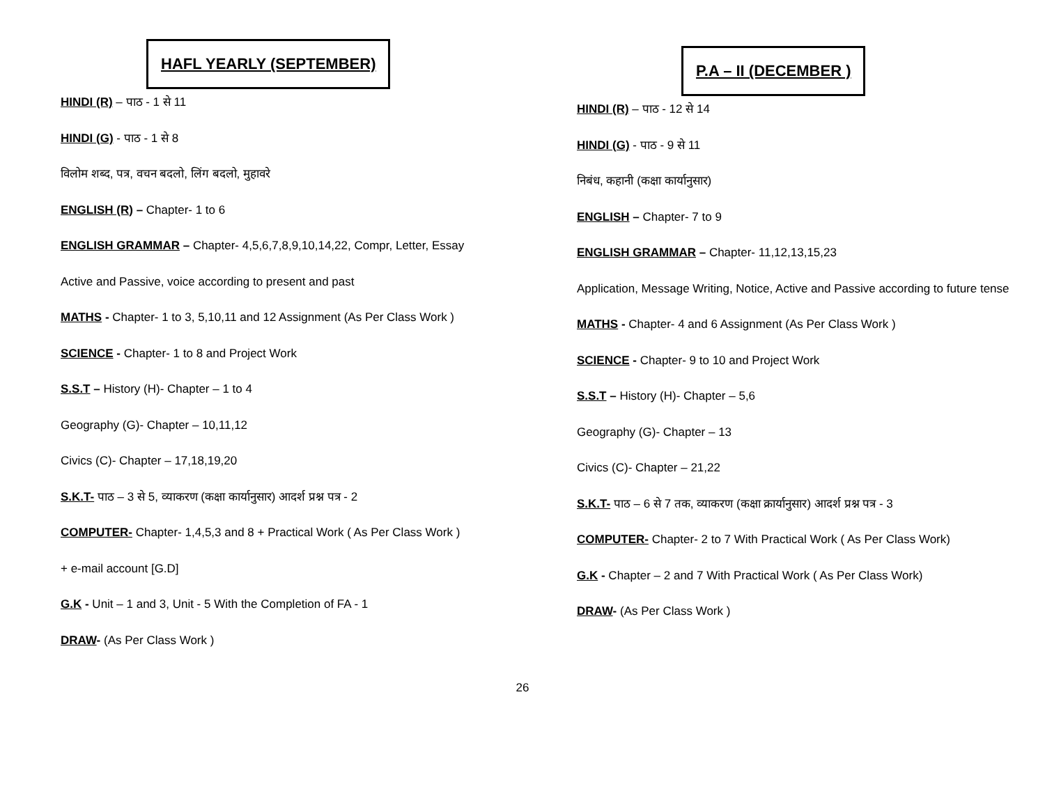HAFL YEARLY (SEPTEMBER)
HINDI (R) – पाठ - 1 से 11
HINDI (G) - पाठ - 1 से 8
विलोम शब्द, पत्र, वचन बदलो, लिंग बदलो, मुहावरे
ENGLISH (R) – Chapter- 1 to 6
ENGLISH GRAMMAR – Chapter- 4,5,6,7,8,9,10,14,22, Compr, Letter, Essay
Active and Passive, voice according to present and past
MATHS - Chapter- 1 to 3, 5,10,11 and 12 Assignment (As Per Class Work )
SCIENCE - Chapter- 1 to 8 and Project Work
S.S.T – History (H)- Chapter – 1 to 4
Geography (G)- Chapter – 10,11,12
Civics (C)- Chapter – 17,18,19,20
S.K.T- पाठ – 3 से 5, व्याकरण (कक्षा कार्यानुसार) आदर्श प्रश्न पत्र - 2
COMPUTER- Chapter- 1,4,5,3 and 8 + Practical Work ( As Per Class Work )
+ e-mail account [G.D]
G.K - Unit – 1 and 3, Unit - 5 With the Completion of FA - 1
DRAW- (As Per Class Work )
P.A – II (DECEMBER )
HINDI (R) – पाठ - 12 से 14
HINDI (G) - पाठ - 9 से 11
निबंध, कहानी (कक्षा कार्यानुसार)
ENGLISH – Chapter- 7 to 9
ENGLISH GRAMMAR – Chapter- 11,12,13,15,23
Application, Message Writing, Notice, Active and Passive according to future tense
MATHS - Chapter- 4 and 6 Assignment (As Per Class Work )
SCIENCE - Chapter- 9 to 10 and Project Work
S.S.T – History (H)- Chapter – 5,6
Geography (G)- Chapter – 13
Civics (C)- Chapter – 21,22
S.K.T- पाठ – 6 से 7 तक, व्याकरण (कक्षा क्रार्यानुसार) आदर्श प्रश्न पत्र - 3
COMPUTER- Chapter- 2 to 7 With Practical Work ( As Per Class Work)
G.K - Chapter – 2 and 7 With Practical Work ( As Per Class Work)
DRAW- (As Per Class Work )
26